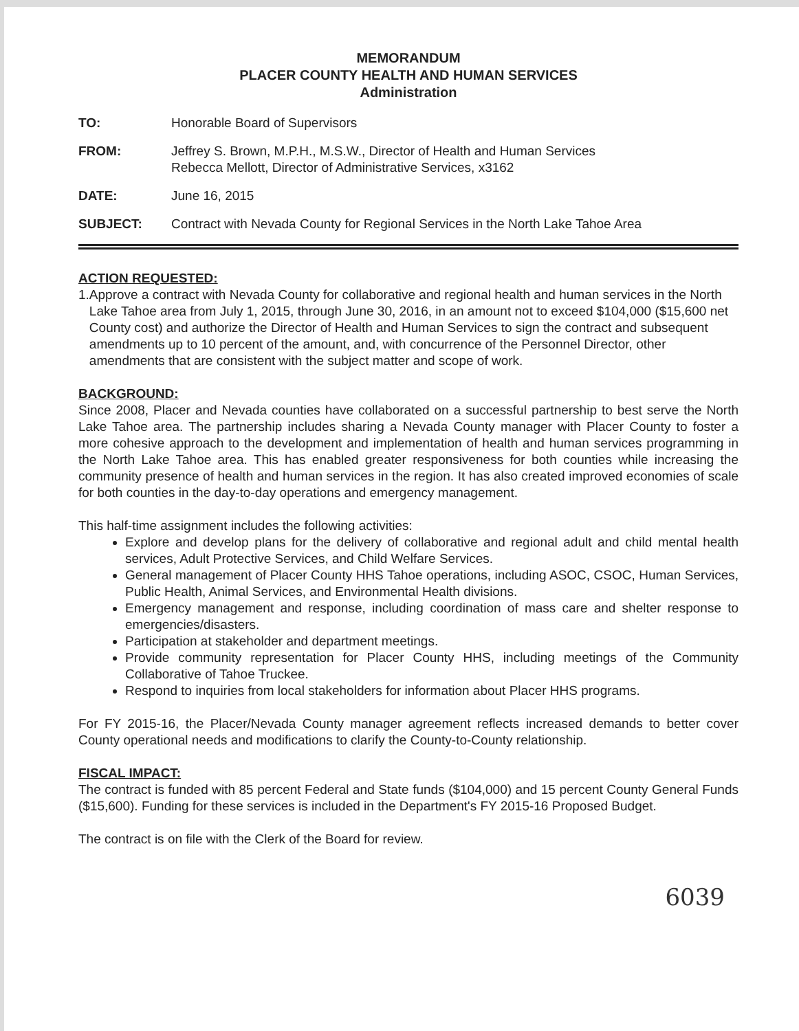MEMORANDUM
PLACER COUNTY HEALTH AND HUMAN SERVICES
Administration
TO: Honorable Board of Supervisors
FROM: Jeffrey S. Brown, M.P.H., M.S.W., Director of Health and Human Services
Rebecca Mellott, Director of Administrative Services, x3162
DATE: June 16, 2015
SUBJECT: Contract with Nevada County for Regional Services in the North Lake Tahoe Area
ACTION REQUESTED:
1. Approve a contract with Nevada County for collaborative and regional health and human services in the North Lake Tahoe area from July 1, 2015, through June 30, 2016, in an amount not to exceed $104,000 ($15,600 net County cost) and authorize the Director of Health and Human Services to sign the contract and subsequent amendments up to 10 percent of the amount, and, with concurrence of the Personnel Director, other amendments that are consistent with the subject matter and scope of work.
BACKGROUND:
Since 2008, Placer and Nevada counties have collaborated on a successful partnership to best serve the North Lake Tahoe area. The partnership includes sharing a Nevada County manager with Placer County to foster a more cohesive approach to the development and implementation of health and human services programming in the North Lake Tahoe area. This has enabled greater responsiveness for both counties while increasing the community presence of health and human services in the region. It has also created improved economies of scale for both counties in the day-to-day operations and emergency management.
This half-time assignment includes the following activities:
Explore and develop plans for the delivery of collaborative and regional adult and child mental health services, Adult Protective Services, and Child Welfare Services.
General management of Placer County HHS Tahoe operations, including ASOC, CSOC, Human Services, Public Health, Animal Services, and Environmental Health divisions.
Emergency management and response, including coordination of mass care and shelter response to emergencies/disasters.
Participation at stakeholder and department meetings.
Provide community representation for Placer County HHS, including meetings of the Community Collaborative of Tahoe Truckee.
Respond to inquiries from local stakeholders for information about Placer HHS programs.
For FY 2015-16, the Placer/Nevada County manager agreement reflects increased demands to better cover County operational needs and modifications to clarify the County-to-County relationship.
FISCAL IMPACT:
The contract is funded with 85 percent Federal and State funds ($104,000) and 15 percent County General Funds ($15,600). Funding for these services is included in the Department's FY 2015-16 Proposed Budget.
The contract is on file with the Clerk of the Board for review.
6039